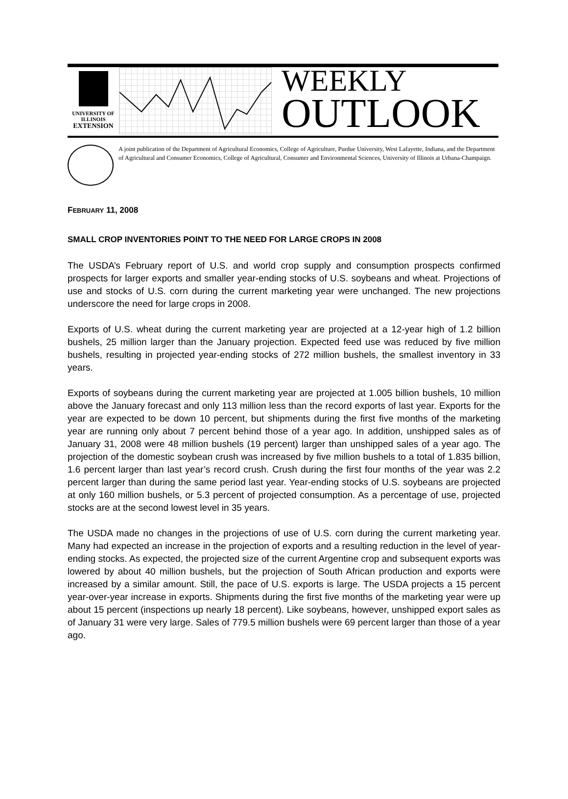UNIVERSITY OF ILLINOIS
EXTENSION
WEEKLY
OUTLOOK
A joint publication of the Department of Agricultural Economics, College of Agriculture, Purdue University, West Lafayette, Indiana, and the Department of Agricultural and Consumer Economics, College of Agricultural, Consumer and Environmental Sciences, University of Illinois at Urbana-Champaign.
FEBRUARY 11, 2008
SMALL CROP INVENTORIES POINT TO THE NEED FOR LARGE CROPS IN 2008
The USDA’s February report of U.S. and world crop supply and consumption prospects confirmed prospects for larger exports and smaller year-ending stocks of U.S. soybeans and wheat. Projections of use and stocks of U.S. corn during the current marketing year were unchanged. The new projections underscore the need for large crops in 2008.
Exports of U.S. wheat during the current marketing year are projected at a 12-year high of 1.2 billion bushels, 25 million larger than the January projection. Expected feed use was reduced by five million bushels, resulting in projected year-ending stocks of 272 million bushels, the smallest inventory in 33 years.
Exports of soybeans during the current marketing year are projected at 1.005 billion bushels, 10 million above the January forecast and only 113 million less than the record exports of last year. Exports for the year are expected to be down 10 percent, but shipments during the first five months of the marketing year are running only about 7 percent behind those of a year ago. In addition, unshipped sales as of January 31, 2008 were 48 million bushels (19 percent) larger than unshipped sales of a year ago. The projection of the domestic soybean crush was increased by five million bushels to a total of 1.835 billion, 1.6 percent larger than last year’s record crush. Crush during the first four months of the year was 2.2 percent larger than during the same period last year. Year-ending stocks of U.S. soybeans are projected at only 160 million bushels, or 5.3 percent of projected consumption. As a percentage of use, projected stocks are at the second lowest level in 35 years.
The USDA made no changes in the projections of use of U.S. corn during the current marketing year. Many had expected an increase in the projection of exports and a resulting reduction in the level of year-ending stocks. As expected, the projected size of the current Argentine crop and subsequent exports was lowered by about 40 million bushels, but the projection of South African production and exports were increased by a similar amount. Still, the pace of U.S. exports is large. The USDA projects a 15 percent year-over-year increase in exports. Shipments during the first five months of the marketing year were up about 15 percent (inspections up nearly 18 percent). Like soybeans, however, unshipped export sales as of January 31 were very large. Sales of 779.5 million bushels were 69 percent larger than those of a year ago.